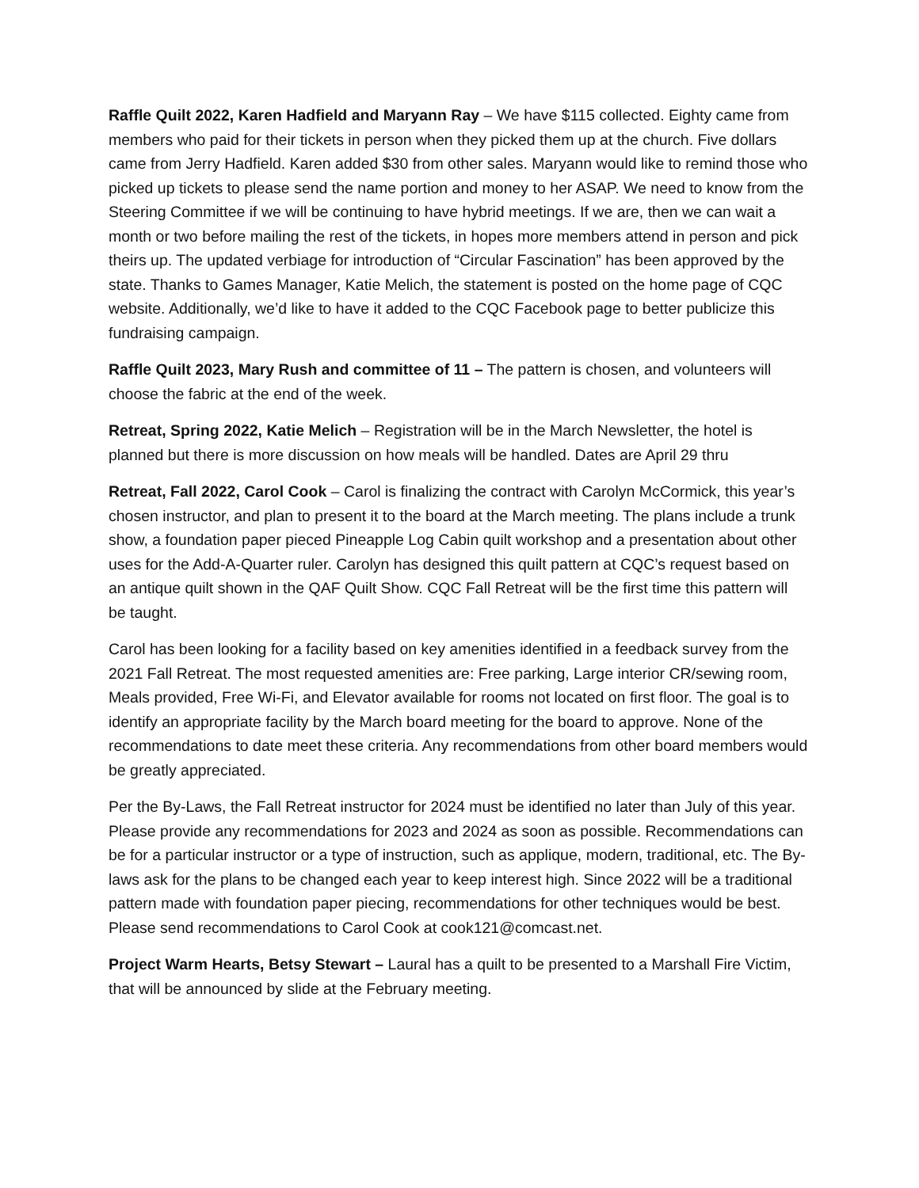Raffle Quilt 2022, Karen Hadfield and Maryann Ray – We have $115 collected. Eighty came from members who paid for their tickets in person when they picked them up at the church. Five dollars came from Jerry Hadfield. Karen added $30 from other sales. Maryann would like to remind those who picked up tickets to please send the name portion and money to her ASAP. We need to know from the Steering Committee if we will be continuing to have hybrid meetings. If we are, then we can wait a month or two before mailing the rest of the tickets, in hopes more members attend in person and pick theirs up. The updated verbiage for introduction of “Circular Fascination” has been approved by the state. Thanks to Games Manager, Katie Melich, the statement is posted on the home page of CQC website. Additionally, we’d like to have it added to the CQC Facebook page to better publicize this fundraising campaign.
Raffle Quilt 2023, Mary Rush and committee of 11 – The pattern is chosen, and volunteers will choose the fabric at the end of the week.
Retreat, Spring 2022, Katie Melich – Registration will be in the March Newsletter, the hotel is planned but there is more discussion on how meals will be handled. Dates are April 29 thru
Retreat, Fall 2022, Carol Cook – Carol is finalizing the contract with Carolyn McCormick, this year’s chosen instructor, and plan to present it to the board at the March meeting. The plans include a trunk show, a foundation paper pieced Pineapple Log Cabin quilt workshop and a presentation about other uses for the Add-A-Quarter ruler. Carolyn has designed this quilt pattern at CQC’s request based on an antique quilt shown in the QAF Quilt Show. CQC Fall Retreat will be the first time this pattern will be taught.
Carol has been looking for a facility based on key amenities identified in a feedback survey from the 2021 Fall Retreat. The most requested amenities are: Free parking, Large interior CR/sewing room, Meals provided, Free Wi-Fi, and Elevator available for rooms not located on first floor. The goal is to identify an appropriate facility by the March board meeting for the board to approve. None of the recommendations to date meet these criteria. Any recommendations from other board members would be greatly appreciated.
Per the By-Laws, the Fall Retreat instructor for 2024 must be identified no later than July of this year. Please provide any recommendations for 2023 and 2024 as soon as possible. Recommendations can be for a particular instructor or a type of instruction, such as applique, modern, traditional, etc. The By-laws ask for the plans to be changed each year to keep interest high. Since 2022 will be a traditional pattern made with foundation paper piecing, recommendations for other techniques would be best. Please send recommendations to Carol Cook at cook121@comcast.net.
Project Warm Hearts, Betsy Stewart – Laural has a quilt to be presented to a Marshall Fire Victim, that will be announced by slide at the February meeting.